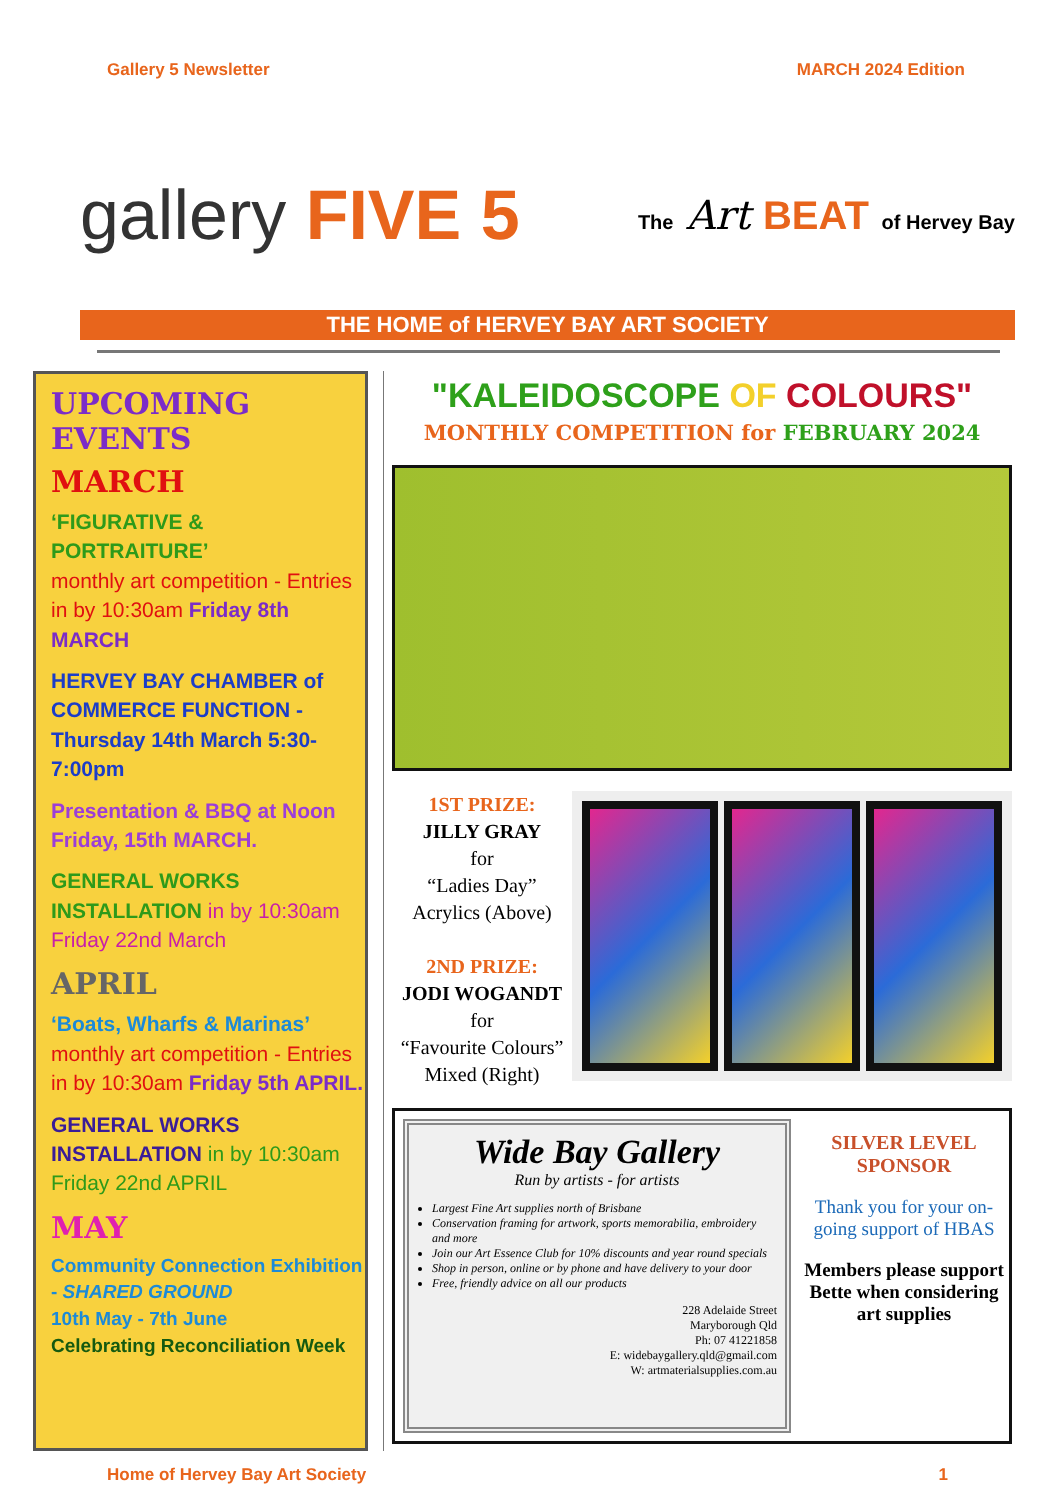Gallery 5 Newsletter MARCH 2024 Edition
gallery FIVE 5
The Art BEAT of Hervey Bay
THE HOME of HERVEY BAY ART SOCIETY
UPCOMING EVENTS
MARCH
‘FIGURATIVE & PORTRAITURE’
monthly art competition - Entries in by 10:30am Friday 8th MARCH
HERVEY BAY CHAMBER of COMMERCE FUNCTION - Thursday 14th March 5:30-7:00pm
Presentation & BBQ at Noon Friday, 15th MARCH.
GENERAL WORKS INSTALLATION in by 10:30am Friday 22nd March
APRIL
‘Boats, Wharfs & Marinas’
monthly art competition - Entries in by 10:30am Friday 5th APRIL.
GENERAL WORKS INSTALLATION in by 10:30am Friday 22nd APRIL
MAY
Community Connection Exhibition - SHARED GROUND
10th May - 7th June
Celebrating Reconciliation Week
"KALEIDOSCOPE OF COLOURS"
MONTHLY COMPETITION for FEBRUARY 2024
1ST PRIZE:
JILLY GRAY
for
“Ladies Day”
Acrylics (Above)
2ND PRIZE:
JODI WOGANDT
for
“Favourite Colours”
Mixed (Right)
Wide Bay Gallery
Run by artists - for artists
Largest Fine Art supplies north of Brisbane
Conservation framing for artwork, sports memorabilia, embroidery and more
Join our Art Essence Club for 10% discounts and year round specials
Shop in person, online or by phone and have delivery to your door
Free, friendly advice on all our products
228 Adelaide Street
Maryborough Qld
Ph: 07 41221858
E: widebaygallery.qld@gmail.com
W: artmaterialsupplies.com.au
SILVER LEVEL SPONSOR
Thank you for your on-going support of HBAS
Members please support Bette when considering art supplies
Home of Hervey Bay Art Society 1